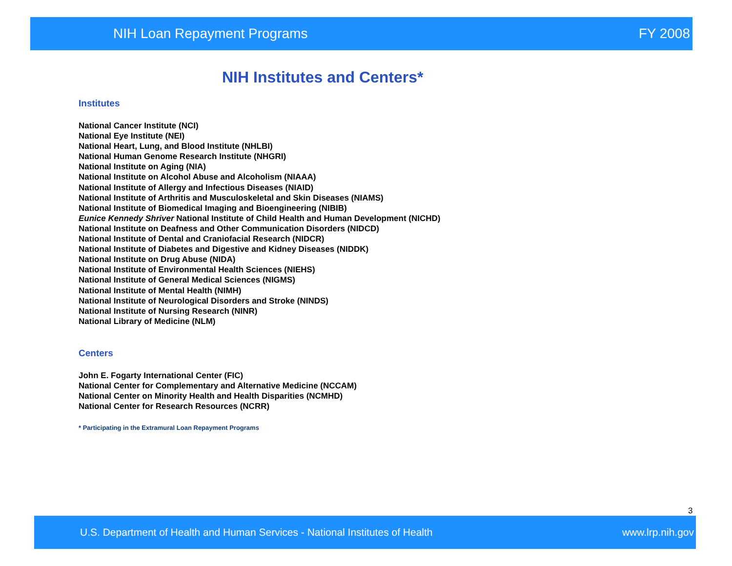NIH Loan Repayment Programs FY 2008
NIH Institutes and Centers*
Institutes
National Cancer Institute (NCI)
National Eye Institute (NEI)
National Heart, Lung, and Blood Institute (NHLBI)
National Human Genome Research Institute (NHGRI)
National Institute on Aging (NIA)
National Institute on Alcohol Abuse and Alcoholism (NIAAA)
National Institute of Allergy and Infectious Diseases (NIAID)
National Institute of Arthritis and Musculoskeletal and Skin Diseases (NIAMS)
National Institute of Biomedical Imaging and Bioengineering (NIBIB)
Eunice Kennedy Shriver National Institute of Child Health and Human Development (NICHD)
National Institute on Deafness and Other Communication Disorders (NIDCD)
National Institute of Dental and Craniofacial Research (NIDCR)
National Institute of Diabetes and Digestive and Kidney Diseases (NIDDK)
National Institute on Drug Abuse (NIDA)
National Institute of Environmental Health Sciences (NIEHS)
National Institute of General Medical Sciences (NIGMS)
National Institute of Mental Health (NIMH)
National Institute of Neurological Disorders and Stroke (NINDS)
National Institute of Nursing Research (NINR)
National Library of Medicine (NLM)
Centers
John E. Fogarty International Center (FIC)
National Center for Complementary and Alternative Medicine (NCCAM)
National Center on Minority Health and Health Disparities (NCMHD)
National Center for Research Resources (NCRR)
* Participating in the Extramural Loan Repayment Programs
3
U.S. Department of Health and Human Services - National Institutes of Health www.lrp.nih.gov